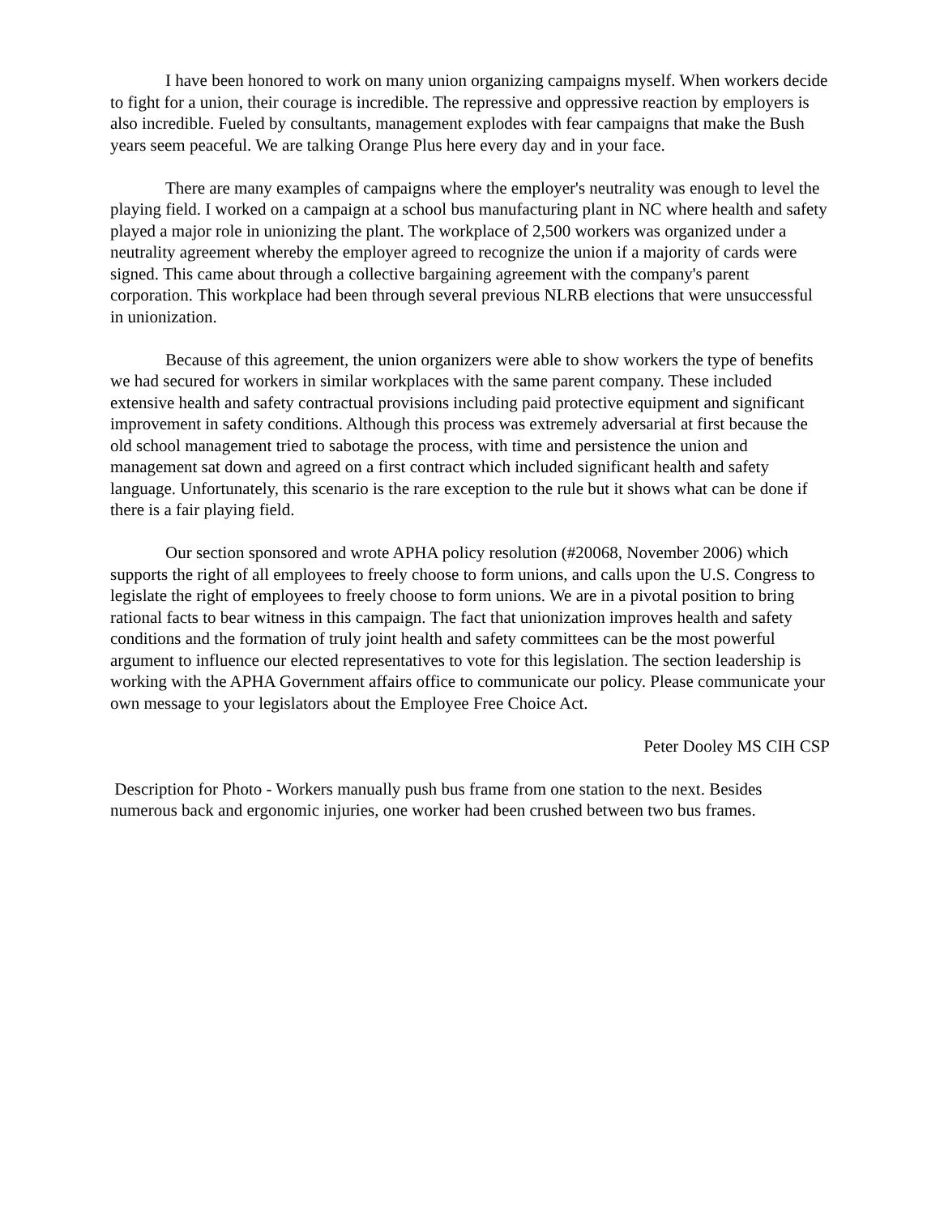I have been honored to work on many union organizing campaigns myself. When workers decide to fight for a union, their courage is incredible. The repressive and oppressive reaction by employers is also incredible. Fueled by consultants, management explodes with fear campaigns that make the Bush years seem peaceful. We are talking Orange Plus here every day and in your face.
There are many examples of campaigns where the employer's neutrality was enough to level the playing field. I worked on a campaign at a school bus manufacturing plant in NC where health and safety played a major role in unionizing the plant. The workplace of 2,500 workers was organized under a neutrality agreement whereby the employer agreed to recognize the union if a majority of cards were signed. This came about through a collective bargaining agreement with the company's parent corporation. This workplace had been through several previous NLRB elections that were unsuccessful in unionization.
Because of this agreement, the union organizers were able to show workers the type of benefits we had secured for workers in similar workplaces with the same parent company. These included extensive health and safety contractual provisions including paid protective equipment and significant improvement in safety conditions. Although this process was extremely adversarial at first because the old school management tried to sabotage the process, with time and persistence the union and management sat down and agreed on a first contract which included significant health and safety language. Unfortunately, this scenario is the rare exception to the rule but it shows what can be done if there is a fair playing field.
Our section sponsored and wrote APHA policy resolution (#20068, November 2006) which supports the right of all employees to freely choose to form unions, and calls upon the U.S. Congress to legislate the right of employees to freely choose to form unions. We are in a pivotal position to bring rational facts to bear witness in this campaign. The fact that unionization improves health and safety conditions and the formation of truly joint health and safety committees can be the most powerful argument to influence our elected representatives to vote for this legislation. The section leadership is working with the APHA Government affairs office to communicate our policy. Please communicate your own message to your legislators about the Employee Free Choice Act.
Peter Dooley MS CIH CSP
Description for Photo - Workers manually push bus frame from one station to the next. Besides numerous back and ergonomic injuries, one worker had been crushed between two bus frames.